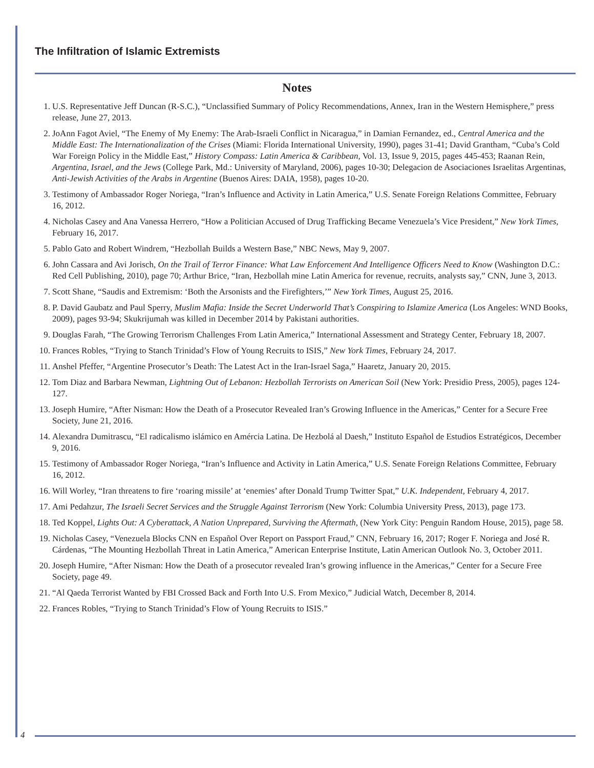The Infiltration of Islamic Extremists
Notes
1. U.S. Representative Jeff Duncan (R-S.C.), “Unclassified Summary of Policy Recommendations, Annex, Iran in the Western Hemisphere,” press release, June 27, 2013.
2. JoAnn Fagot Aviel, “The Enemy of My Enemy: The Arab-Israeli Conflict in Nicaragua,” in Damian Fernandez, ed., Central America and the Middle East: The Internationalization of the Crises (Miami: Florida International University, 1990), pages 31-41; David Grantham, “Cuba’s Cold War Foreign Policy in the Middle East,” History Compass: Latin America & Caribbean, Vol. 13, Issue 9, 2015, pages 445-453; Raanan Rein, Argentina, Israel, and the Jews (College Park, Md.: University of Maryland, 2006), pages 10-30; Delegacion de Asociaciones Israelitas Argentinas, Anti-Jewish Activities of the Arabs in Argentine (Buenos Aires: DAIA, 1958), pages 10-20.
3. Testimony of Ambassador Roger Noriega, “Iran’s Influence and Activity in Latin America,” U.S. Senate Foreign Relations Committee, February 16, 2012.
4. Nicholas Casey and Ana Vanessa Herrero, “How a Politician Accused of Drug Trafficking Became Venezuela’s Vice President,” New York Times, February 16, 2017.
5. Pablo Gato and Robert Windrem, “Hezbollah Builds a Western Base,” NBC News, May 9, 2007.
6. John Cassara and Avi Jorisch, On the Trail of Terror Finance: What Law Enforcement And Intelligence Officers Need to Know (Washington D.C.: Red Cell Publishing, 2010), page 70; Arthur Brice, “Iran, Hezbollah mine Latin America for revenue, recruits, analysts say,” CNN, June 3, 2013.
7. Scott Shane, “Saudis and Extremism: ‘Both the Arsonists and the Firefighters,’” New York Times, August 25, 2016.
8. P. David Gaubatz and Paul Sperry, Muslim Mafia: Inside the Secret Underworld That’s Conspiring to Islamize America (Los Angeles: WND Books, 2009), pages 93-94; Skukrijumah was killed in December 2014 by Pakistani authorities.
9. Douglas Farah, “The Growing Terrorism Challenges From Latin America,” International Assessment and Strategy Center, February 18, 2007.
10. Frances Robles, “Trying to Stanch Trinidad’s Flow of Young Recruits to ISIS,” New York Times, February 24, 2017.
11. Anshel Pfeffer, “Argentine Prosecutor’s Death: The Latest Act in the Iran-Israel Saga,” Haaretz, January 20, 2015.
12. Tom Diaz and Barbara Newman, Lightning Out of Lebanon: Hezbollah Terrorists on American Soil (New York: Presidio Press, 2005), pages 124-127.
13. Joseph Humire, “After Nisman: How the Death of a Prosecutor Revealed Iran’s Growing Influence in the Americas,” Center for a Secure Free Society, June 21, 2016.
14. Alexandra Dumitrascu, “El radicalismo islámico en Amércia Latina. De Hezbolá al Daesh,” Instituto Español de Estudios Estratégicos, December 9, 2016.
15. Testimony of Ambassador Roger Noriega, “Iran’s Influence and Activity in Latin America,” U.S. Senate Foreign Relations Committee, February 16, 2012.
16. Will Worley, “Iran threatens to fire ‘roaring missile’ at ‘enemies’ after Donald Trump Twitter Spat,” U.K. Independent, February 4, 2017.
17. Ami Pedahzur, The Israeli Secret Services and the Struggle Against Terrorism (New York: Columbia University Press, 2013), page 173.
18. Ted Koppel, Lights Out: A Cyberattack, A Nation Unprepared, Surviving the Aftermath, (New York City: Penguin Random House, 2015), page 58.
19. Nicholas Casey, “Venezuela Blocks CNN en Español Over Report on Passport Fraud,” CNN, February 16, 2017; Roger F. Noriega and José R. Cárdenas, “The Mounting Hezbollah Threat in Latin America,” American Enterprise Institute, Latin American Outlook No. 3, October 2011.
20. Joseph Humire, “After Nisman: How the Death of a prosecutor revealed Iran’s growing influence in the Americas,” Center for a Secure Free Society, page 49.
21. “Al Qaeda Terrorist Wanted by FBI Crossed Back and Forth Into U.S. From Mexico,” Judicial Watch, December 8, 2014.
22. Frances Robles, “Trying to Stanch Trinidad’s Flow of Young Recruits to ISIS.”
4